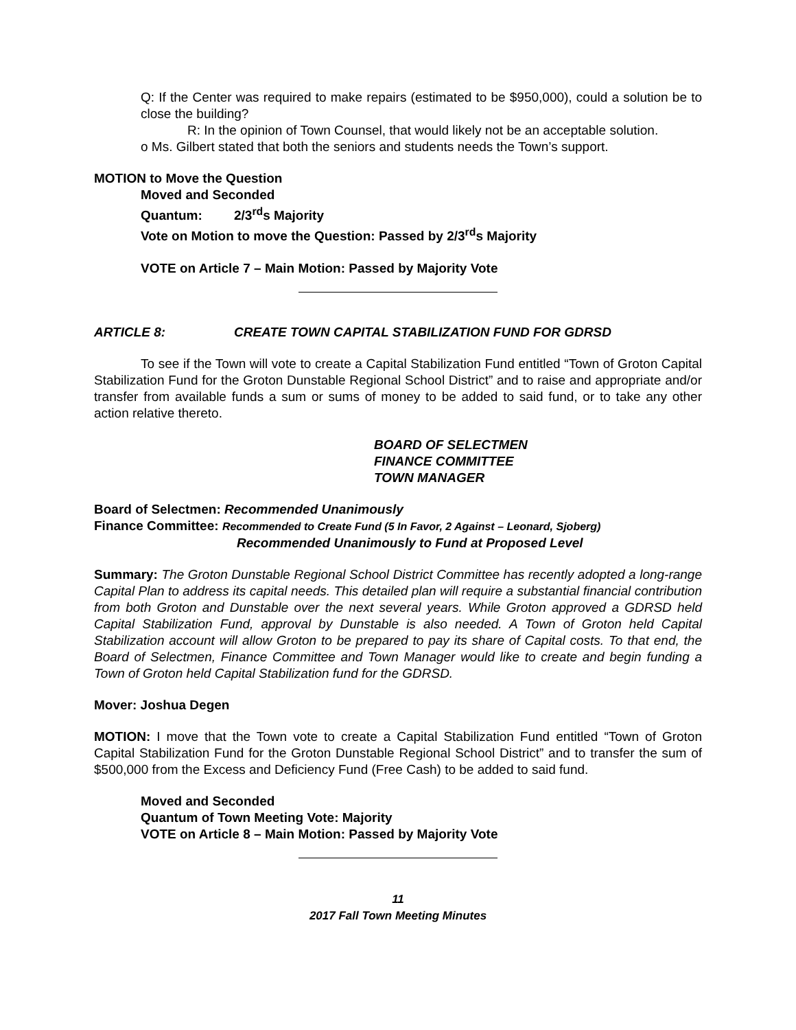Q: If the Center was required to make repairs (estimated to be $950,000), could a solution be to close the building?
R: In the opinion of Town Counsel, that would likely not be an acceptable solution.
o Ms. Gilbert stated that both the seniors and students needs the Town’s support.
MOTION to Move the Question
Moved and Seconded
Quantum: 2/3<sup>rd</sup>s Majority
Vote on Motion to move the Question: Passed by 2/3<sup>rd</sup>s Majority
VOTE on Article 7 – Main Motion: Passed by Majority Vote
ARTICLE 8: CREATE TOWN CAPITAL STABILIZATION FUND FOR GDRSD
To see if the Town will vote to create a Capital Stabilization Fund entitled “Town of Groton Capital Stabilization Fund for the Groton Dunstable Regional School District” and to raise and appropriate and/or transfer from available funds a sum or sums of money to be added to said fund, or to take any other action relative thereto.
BOARD OF SELECTMEN
FINANCE COMMITTEE
TOWN MANAGER
Board of Selectmen: Recommended Unanimously
Finance Committee: Recommended to Create Fund (5 In Favor, 2 Against – Leonard, Sjoberg)
Recommended Unanimously to Fund at Proposed Level
Summary: The Groton Dunstable Regional School District Committee has recently adopted a long-range Capital Plan to address its capital needs. This detailed plan will require a substantial financial contribution from both Groton and Dunstable over the next several years. While Groton approved a GDRSD held Capital Stabilization Fund, approval by Dunstable is also needed. A Town of Groton held Capital Stabilization account will allow Groton to be prepared to pay its share of Capital costs. To that end, the Board of Selectmen, Finance Committee and Town Manager would like to create and begin funding a Town of Groton held Capital Stabilization fund for the GDRSD.
Mover: Joshua Degen
MOTION: I move that the Town vote to create a Capital Stabilization Fund entitled “Town of Groton Capital Stabilization Fund for the Groton Dunstable Regional School District” and to transfer the sum of $500,000 from the Excess and Deficiency Fund (Free Cash) to be added to said fund.
Moved and Seconded
Quantum of Town Meeting Vote: Majority
VOTE on Article 8 – Main Motion: Passed by Majority Vote
11
2017 Fall Town Meeting Minutes